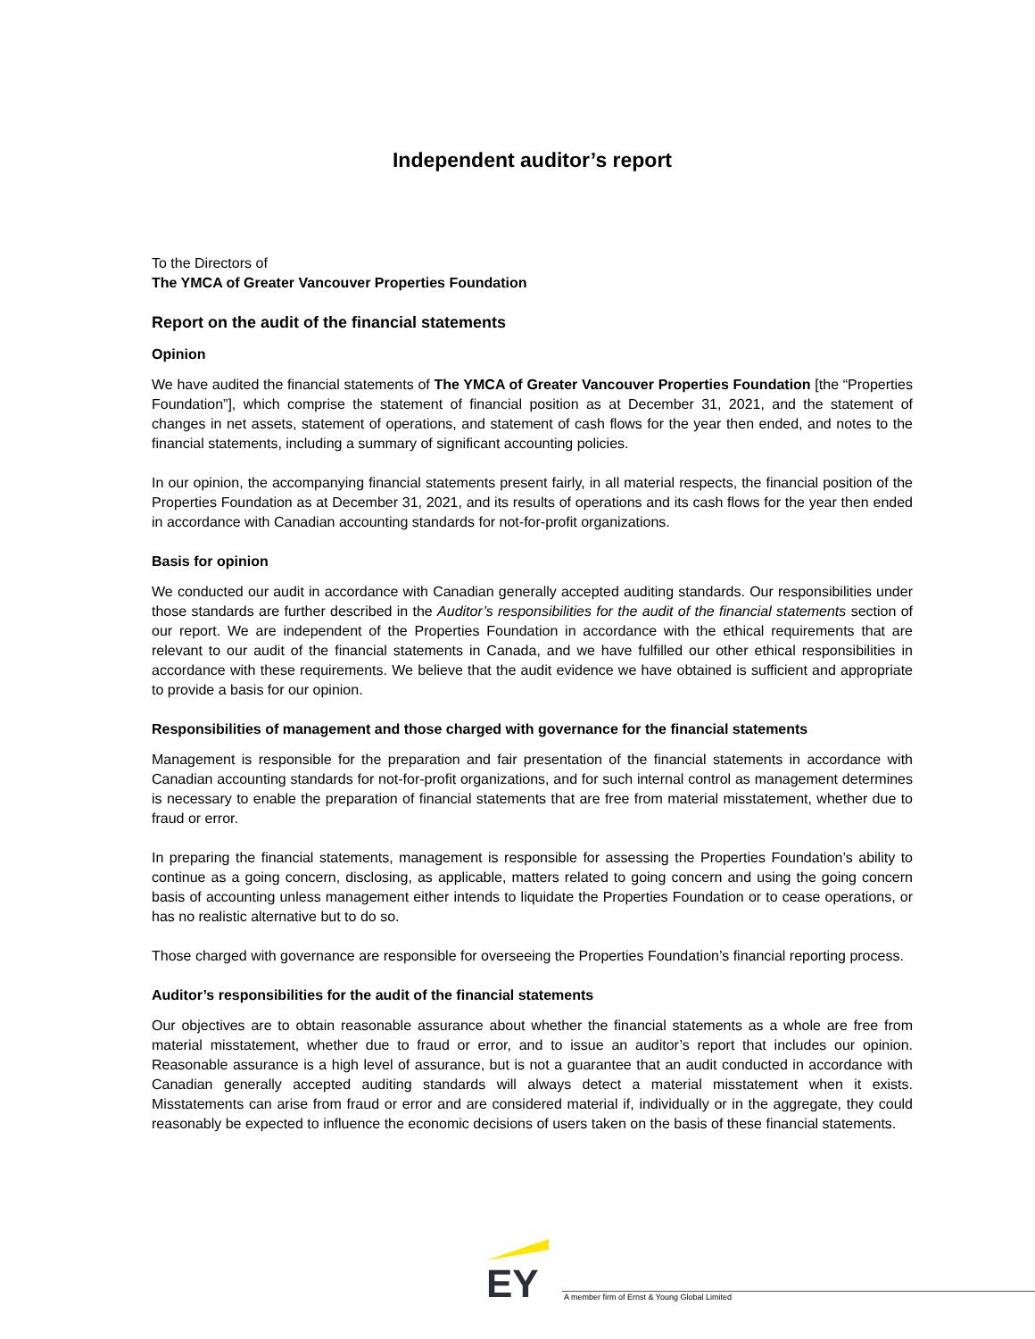Independent auditor’s report
To the Directors of
The YMCA of Greater Vancouver Properties Foundation
Report on the audit of the financial statements
Opinion
We have audited the financial statements of The YMCA of Greater Vancouver Properties Foundation [the “Properties Foundation”], which comprise the statement of financial position as at December 31, 2021, and the statement of changes in net assets, statement of operations, and statement of cash flows for the year then ended, and notes to the financial statements, including a summary of significant accounting policies.
In our opinion, the accompanying financial statements present fairly, in all material respects, the financial position of the Properties Foundation as at December 31, 2021, and its results of operations and its cash flows for the year then ended in accordance with Canadian accounting standards for not-for-profit organizations.
Basis for opinion
We conducted our audit in accordance with Canadian generally accepted auditing standards. Our responsibilities under those standards are further described in the Auditor’s responsibilities for the audit of the financial statements section of our report. We are independent of the Properties Foundation in accordance with the ethical requirements that are relevant to our audit of the financial statements in Canada, and we have fulfilled our other ethical responsibilities in accordance with these requirements. We believe that the audit evidence we have obtained is sufficient and appropriate to provide a basis for our opinion.
Responsibilities of management and those charged with governance for the financial statements
Management is responsible for the preparation and fair presentation of the financial statements in accordance with Canadian accounting standards for not-for-profit organizations, and for such internal control as management determines is necessary to enable the preparation of financial statements that are free from material misstatement, whether due to fraud or error.
In preparing the financial statements, management is responsible for assessing the Properties Foundation’s ability to continue as a going concern, disclosing, as applicable, matters related to going concern and using the going concern basis of accounting unless management either intends to liquidate the Properties Foundation or to cease operations, or has no realistic alternative but to do so.
Those charged with governance are responsible for overseeing the Properties Foundation’s financial reporting process.
Auditor’s responsibilities for the audit of the financial statements
Our objectives are to obtain reasonable assurance about whether the financial statements as a whole are free from material misstatement, whether due to fraud or error, and to issue an auditor’s report that includes our opinion. Reasonable assurance is a high level of assurance, but is not a guarantee that an audit conducted in accordance with Canadian generally accepted auditing standards will always detect a material misstatement when it exists. Misstatements can arise from fraud or error and are considered material if, individually or in the aggregate, they could reasonably be expected to influence the economic decisions of users taken on the basis of these financial statements.
EY
A member firm of Ernst & Young Global Limited